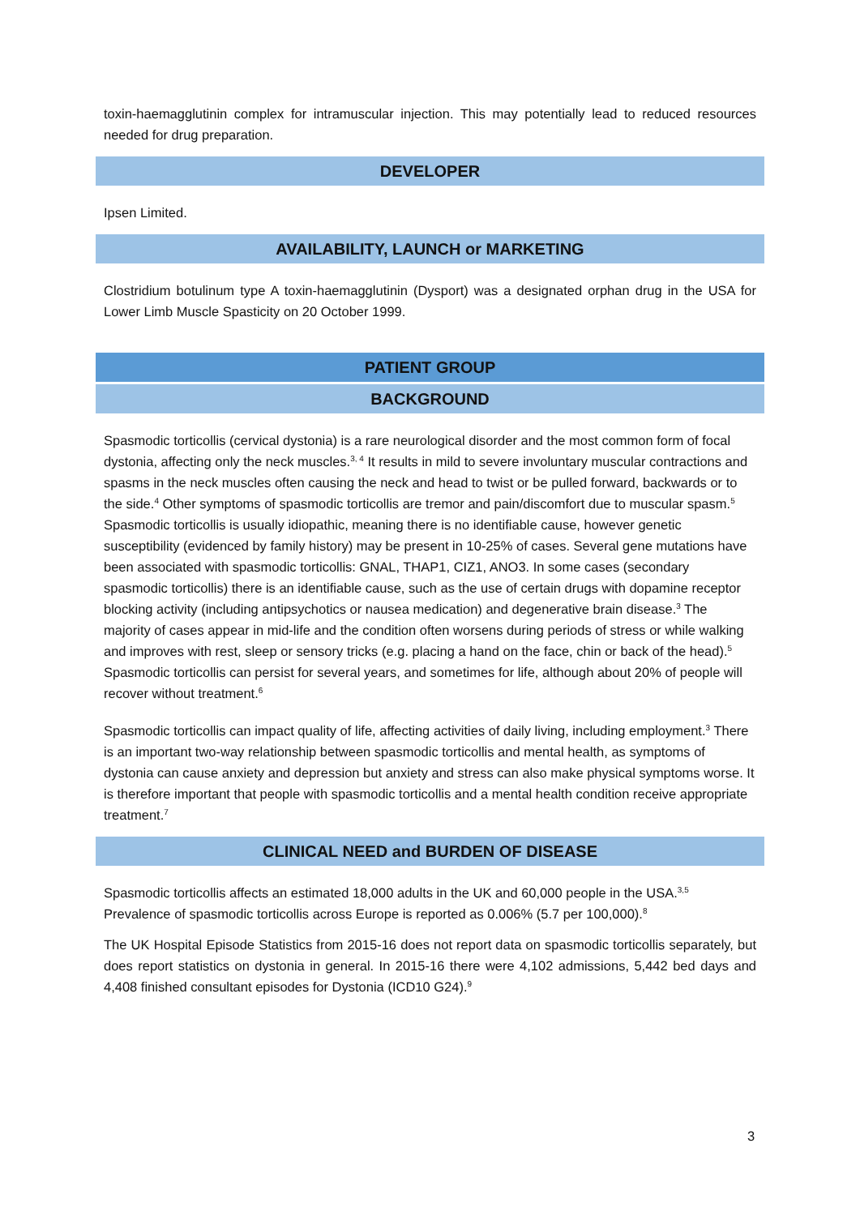toxin-haemagglutinin complex for intramuscular injection. This may potentially lead to reduced resources needed for drug preparation.
DEVELOPER
Ipsen Limited.
AVAILABILITY, LAUNCH or MARKETING
Clostridium botulinum type A toxin-haemagglutinin (Dysport) was a designated orphan drug in the USA for Lower Limb Muscle Spasticity on 20 October 1999.
PATIENT GROUP
BACKGROUND
Spasmodic torticollis (cervical dystonia) is a rare neurological disorder and the most common form of focal dystonia, affecting only the neck muscles.<sup>3, 4</sup> It results in mild to severe involuntary muscular contractions and spasms in the neck muscles often causing the neck and head to twist or be pulled forward, backwards or to the side.<sup>4</sup> Other symptoms of spasmodic torticollis are tremor and pain/discomfort due to muscular spasm.<sup>5</sup> Spasmodic torticollis is usually idiopathic, meaning there is no identifiable cause, however genetic susceptibility (evidenced by family history) may be present in 10-25% of cases. Several gene mutations have been associated with spasmodic torticollis: GNAL, THAP1, CIZ1, ANO3. In some cases (secondary spasmodic torticollis) there is an identifiable cause, such as the use of certain drugs with dopamine receptor blocking activity (including antipsychotics or nausea medication) and degenerative brain disease.<sup>3</sup> The majority of cases appear in mid-life and the condition often worsens during periods of stress or while walking and improves with rest, sleep or sensory tricks (e.g. placing a hand on the face, chin or back of the head).<sup>5</sup> Spasmodic torticollis can persist for several years, and sometimes for life, although about 20% of people will recover without treatment.<sup>6</sup>
Spasmodic torticollis can impact quality of life, affecting activities of daily living, including employment.<sup>3</sup> There is an important two-way relationship between spasmodic torticollis and mental health, as symptoms of dystonia can cause anxiety and depression but anxiety and stress can also make physical symptoms worse. It is therefore important that people with spasmodic torticollis and a mental health condition receive appropriate treatment.<sup>7</sup>
CLINICAL NEED and BURDEN OF DISEASE
Spasmodic torticollis affects an estimated 18,000 adults in the UK and 60,000 people in the USA.<sup>3,5</sup> Prevalence of spasmodic torticollis across Europe is reported as 0.006% (5.7 per 100,000).<sup>8</sup>
The UK Hospital Episode Statistics from 2015-16 does not report data on spasmodic torticollis separately, but does report statistics on dystonia in general. In 2015-16 there were 4,102 admissions, 5,442 bed days and 4,408 finished consultant episodes for Dystonia (ICD10 G24).<sup>9</sup>
3